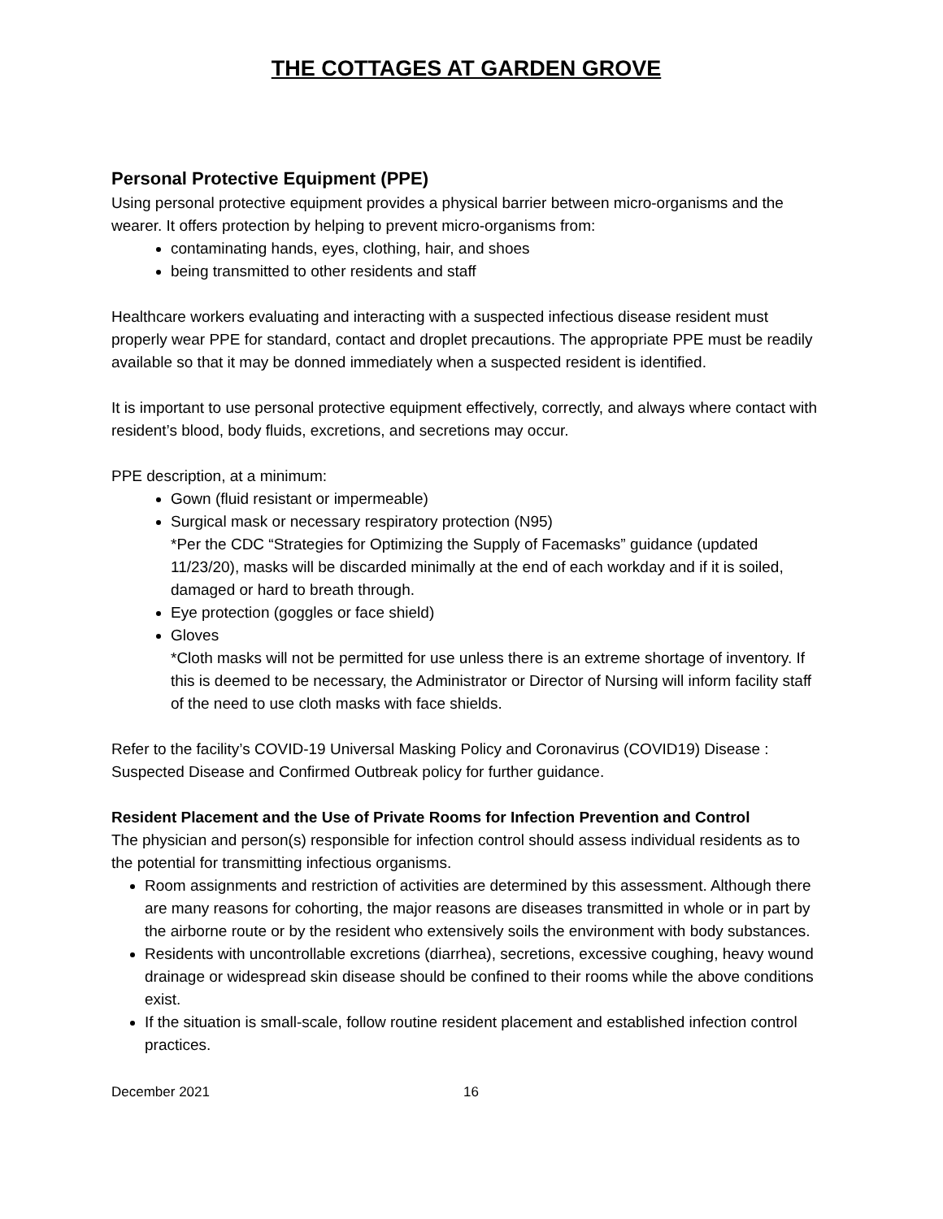THE COTTAGES AT GARDEN GROVE
Personal Protective Equipment (PPE)
Using personal protective equipment provides a physical barrier between micro-organisms and the wearer. It offers protection by helping to prevent micro-organisms from:
contaminating hands, eyes, clothing, hair, and shoes
being transmitted to other residents and staff
Healthcare workers evaluating and interacting with a suspected infectious disease resident must properly wear PPE for standard, contact and droplet precautions. The appropriate PPE must be readily available so that it may be donned immediately when a suspected resident is identified.
It is important to use personal protective equipment effectively, correctly, and always where contact with resident’s blood, body fluids, excretions, and secretions may occur.
PPE description, at a minimum:
Gown (fluid resistant or impermeable)
Surgical mask or necessary respiratory protection (N95)
*Per the CDC “Strategies for Optimizing the Supply of Facemasks” guidance (updated 11/23/20), masks will be discarded minimally at the end of each workday and if it is soiled, damaged or hard to breath through.
Eye protection (goggles or face shield)
Gloves
*Cloth masks will not be permitted for use unless there is an extreme shortage of inventory. If this is deemed to be necessary, the Administrator or Director of Nursing will inform facility staff of the need to use cloth masks with face shields.
Refer to the facility’s COVID-19 Universal Masking Policy and Coronavirus (COVID19) Disease : Suspected Disease and Confirmed Outbreak policy for further guidance.
Resident Placement and the Use of Private Rooms for Infection Prevention and Control
The physician and person(s) responsible for infection control should assess individual residents as to the potential for transmitting infectious organisms.
Room assignments and restriction of activities are determined by this assessment. Although there are many reasons for cohorting, the major reasons are diseases transmitted in whole or in part by the airborne route or by the resident who extensively soils the environment with body substances.
Residents with uncontrollable excretions (diarrhea), secretions, excessive coughing, heavy wound drainage or widespread skin disease should be confined to their rooms while the above conditions exist.
If the situation is small-scale, follow routine resident placement and established infection control practices.
December 2021 16